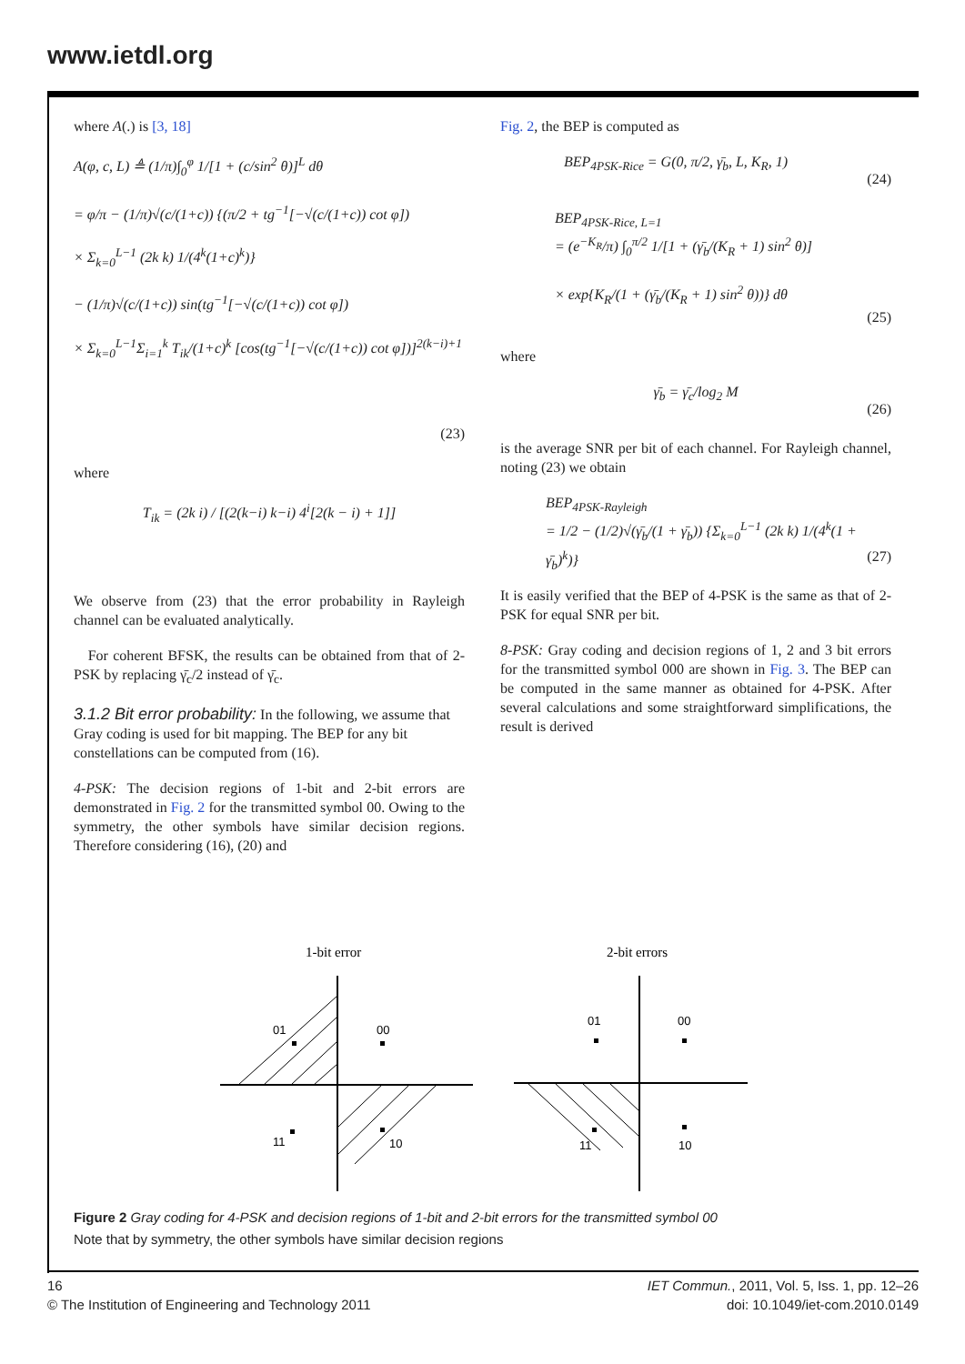www.ietdl.org
where A(.) is [3, 18]
A(φ, c, L) ≜ (1/π)∫<sub>0</sub><sup>φ</sup> 1/[1 + (c/sin<sup>2</sup> θ)]<sup>L</sup> dθ
= φ/π − (1/π)√(c/(1+c)) {(π/2 + tg<sup>−1</sup>[−√(c/(1+c)) cot φ])
× Σ<sub>k=0</sub><sup>L−1</sup> (2k k) 1/(4<sup>k</sup>(1+c)<sup>k</sup>)}
− (1/π)√(c/(1+c)) sin(tg<sup>−1</sup>[−√(c/(1+c)) cot φ])
× Σ<sub>k=0</sub><sup>L−1</sup>Σ<sub>i=1</sub><sup>k</sup> T<sub>ik</sub>/(1+c)<sup>k</sup> [cos(tg<sup>−1</sup>[−√(c/(1+c)) cot φ])]<sup>2(k−i)+1</sup>
(23)
where
T<sub>ik</sub> = (2k i) / [(2(k−i) k−i) 4<sup>i</sup>[2(k − i) + 1]]
We observe from (23) that the error probability in Rayleigh channel can be evaluated analytically.
For coherent BFSK, the results can be obtained from that of 2-PSK by replacing γ̄<sub>c</sub>/2 instead of γ̄<sub>c</sub>.
3.1.2 Bit error probability:
In the following, we assume that Gray coding is used for bit mapping. The BEP for any bit constellations can be computed from (16).
4-PSK: The decision regions of 1-bit and 2-bit errors are demonstrated in Fig. 2 for the transmitted symbol 00. Owing to the symmetry, the other symbols have similar decision regions. Therefore considering (16), (20) and
Fig. 2, the BEP is computed as
BEP<sub>4PSK-Rice</sub> = G(0, π/2, γ̄<sub>b</sub>, L, K<sub>R</sub>, 1)
(24)
BEP<sub>4PSK-Rice, L=1</sub>
= (e<sup>−K<sub>R</sub></sup>/π) ∫<sub>0</sub><sup>π/2</sup> 1/[1 + (γ̄<sub>b</sub>/(K<sub>R</sub> + 1) sin<sup>2</sup> θ)]
× exp{K<sub>R</sub>/(1 + (γ̄<sub>b</sub>/(K<sub>R</sub> + 1) sin<sup>2</sup> θ))} dθ
(25)
where
γ̄<sub>b</sub> = γ̄<sub>c</sub>/log<sub>2</sub> M
(26)
is the average SNR per bit of each channel. For Rayleigh channel, noting (23) we obtain
BEP<sub>4PSK-Rayleigh</sub>
= 1/2 − (1/2)√(γ̄<sub>b</sub>/(1 + γ̄<sub>b</sub>)) {Σ<sub>k=0</sub><sup>L−1</sup> (2k k) 1/(4<sup>k</sup>(1 + γ̄<sub>b</sub>)<sup>k</sup>)}
(27)
It is easily verified that the BEP of 4-PSK is the same as that of 2-PSK for equal SNR per bit.
8-PSK: Gray coding and decision regions of 1, 2 and 3 bit errors for the transmitted symbol 000 are shown in Fig. 3. The BEP can be computed in the same manner as obtained for 4-PSK. After several calculations and some straightforward simplifications, the result is derived
1-bit error
2-bit errors
01
00
11
10
01
00
11
10
Figure 2 Gray coding for 4-PSK and decision regions of 1-bit and 2-bit errors for the transmitted symbol 00
Note that by symmetry, the other symbols have similar decision regions
16
© The Institution of Engineering and Technology 2011
IET Commun., 2011, Vol. 5, Iss. 1, pp. 12–26
doi: 10.1049/iet-com.2010.0149